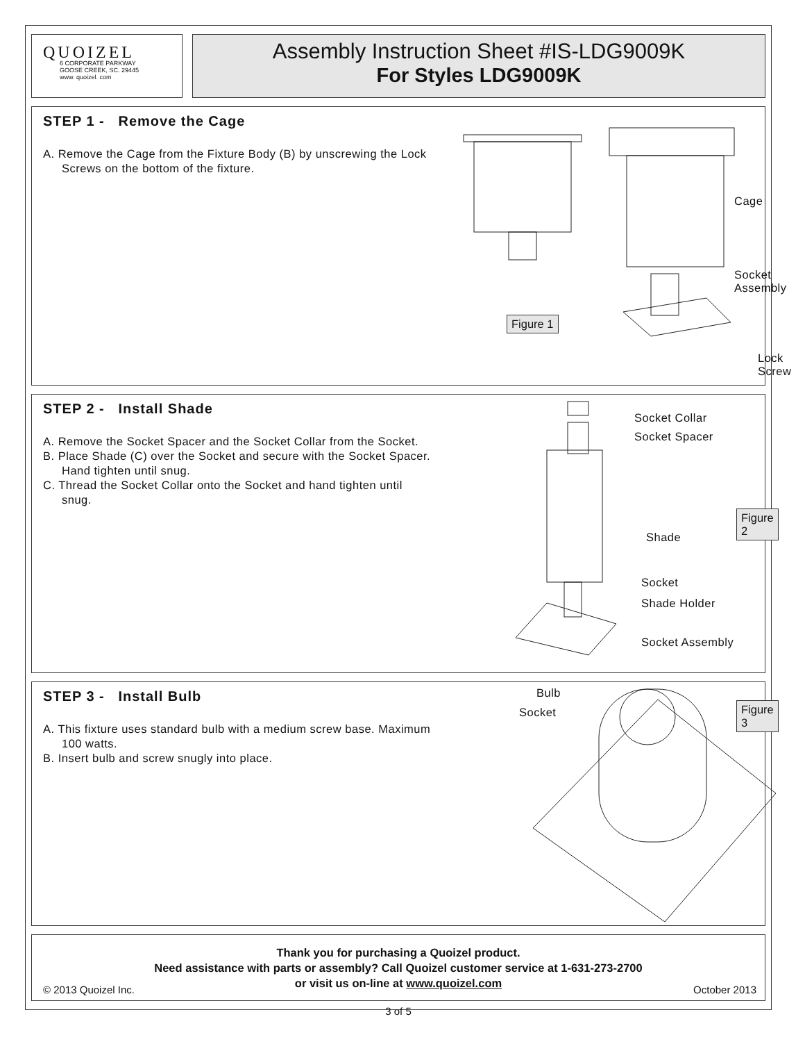QUOIZEL
6 CORPORATE PARKWAY
GOOSE CREEK, SC. 29445
www. quoizel. com
Assembly Instruction Sheet #IS-LDG9009K
For Styles LDG9009K
STEP 1 - Remove the Cage
A. Remove the Cage from the Fixture Body (B) by unscrewing the Lock Screws on the bottom of the fixture.
Cage
Socket
Assembly
Figure 1
Lock
Screw
STEP 2 - Install Shade
A. Remove the Socket Spacer and the Socket Collar from the Socket.
B. Place Shade (C) over the Socket and secure with the Socket Spacer. Hand tighten until snug.
C. Thread the Socket Collar onto the Socket and hand tighten until snug.
Socket Collar
Socket Spacer
Figure 2
Shade
Socket
Shade Holder
Socket Assembly
STEP 3 - Install Bulb
A. This fixture uses standard bulb with a medium screw base. Maximum 100 watts.
B. Insert bulb and screw snugly into place.
Bulb
Socket Figure 3
Thank you for purchasing a Quoizel product.
Need assistance with parts or assembly? Call Quoizel customer service at 1-631-273-2700
or visit us on-line at www.quoizel.com
© 2013 Quoizel Inc. October 2013
3 of 5